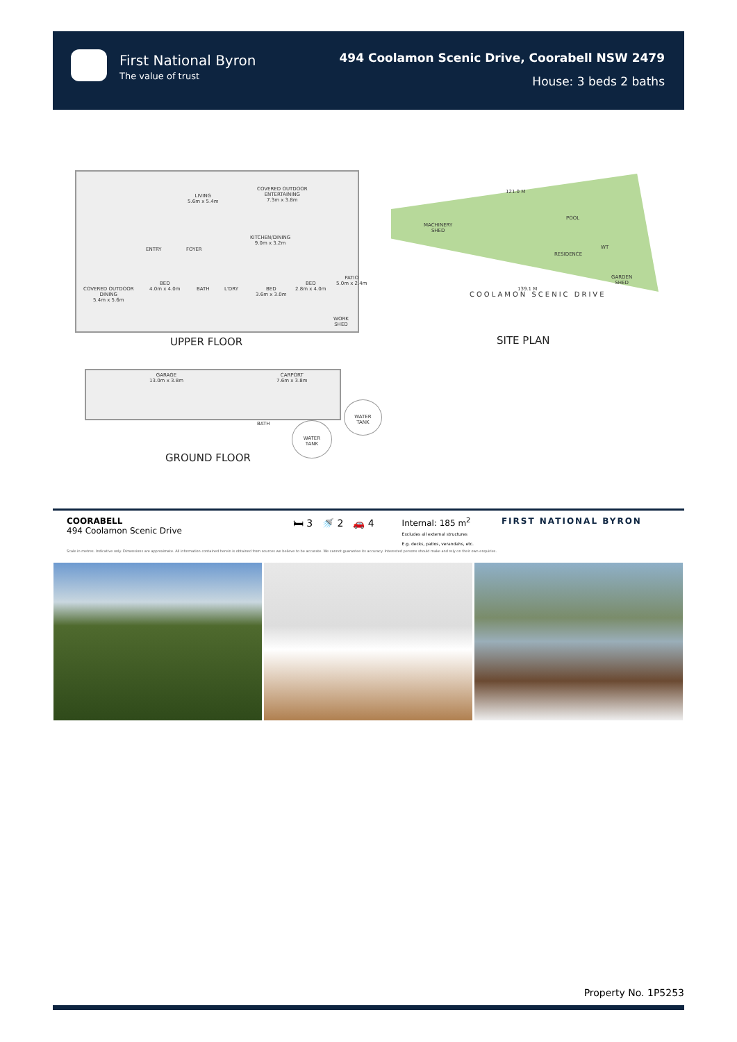First National Byron
The value of trust
494 Coolamon Scenic Drive, Coorabell NSW 2479
House: 3 beds 2 baths
LIVING
5.6m x 5.4m
COVERED OUTDOOR
ENTERTAINING
7.3m x 3.8m
KITCHEN/DINING
9.0m x 3.2m
ENTRY FOYER
COVERED OUTDOOR
DINING
5.4m x 5.6m
BED
4.0m x 4.0m
BATH L'DRY
BED
3.6m x 3.0m
BED
2.8m x 4.0m
PATIO
5.0m x 2.4m
WORK
SHED
UPPER FLOOR
MACHINERY
SHED
POOL
RESIDENCE
WT
GARDEN
SHED
121.0 M
139.1 M
COOLAMON SCENIC DRIVE
SITE PLAN
GARAGE
13.0m x 3.8m
CARPORT
7.6m x 3.8m
BATH
WATER
TANK
WATER
TANK
GROUND FLOOR
COORABELL
494 Coolamon Scenic Drive
🛏 3 🚿 2 🚗 4
Internal: 185 m<sup>2</sup>
Excludes all external structures
E.g. decks, patios, verandahs, etc.
FIRST NATIONAL BYRON
Scale in metres. Indicative only. Dimensions are approximate. All information contained herein is obtained from sources we believe to be accurate. We cannot guarantee its accuracy. Interested persons should make and rely on their own enquiries.
Property No. 1P5253